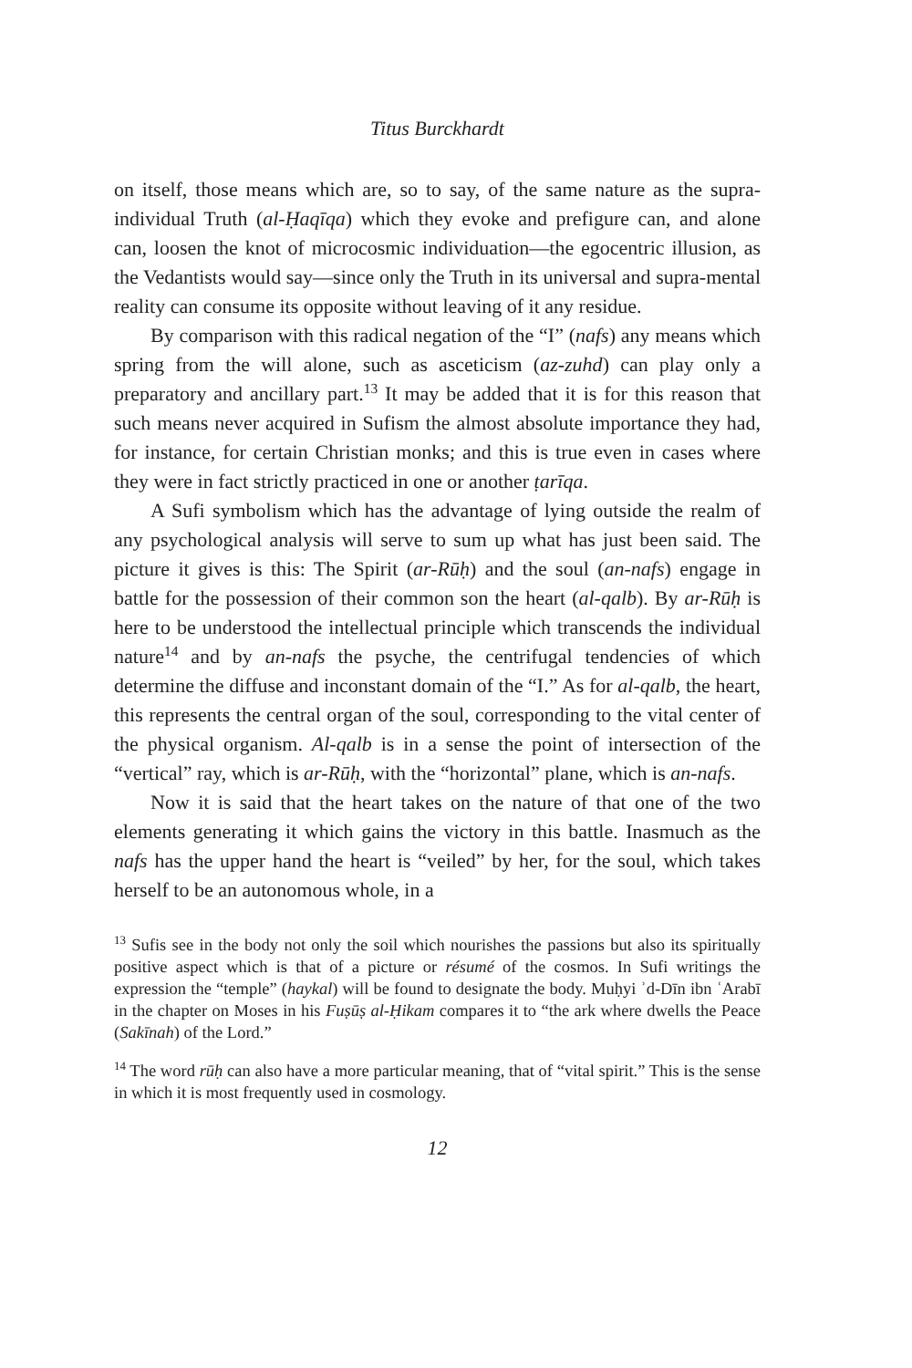Titus Burckhardt
on itself, those means which are, so to say, of the same nature as the supra-individual Truth (al-Ḥaqīqa) which they evoke and prefigure can, and alone can, loosen the knot of microcosmic individuation—the egocentric illusion, as the Vedantists would say—since only the Truth in its universal and supra-mental reality can consume its opposite without leaving of it any residue.
By comparison with this radical negation of the “I” (nafs) any means which spring from the will alone, such as asceticism (az-zuhd) can play only a preparatory and ancillary part.<sup>13</sup> It may be added that it is for this reason that such means never acquired in Sufism the almost absolute importance they had, for instance, for certain Christian monks; and this is true even in cases where they were in fact strictly practiced in one or another ṭarīqa.
A Sufi symbolism which has the advantage of lying outside the realm of any psychological analysis will serve to sum up what has just been said. The picture it gives is this: The Spirit (ar-Rūḥ) and the soul (an-nafs) engage in battle for the possession of their common son the heart (al-qalb). By ar-Rūḥ is here to be understood the intellectual principle which transcends the individual nature<sup>14</sup> and by an-nafs the psyche, the centrifugal tendencies of which determine the diffuse and inconstant domain of the “I.” As for al-qalb, the heart, this represents the central organ of the soul, corresponding to the vital center of the physical organism. Al-qalb is in a sense the point of intersection of the “vertical” ray, which is ar-Rūḥ, with the “horizontal” plane, which is an-nafs.
Now it is said that the heart takes on the nature of that one of the two elements generating it which gains the victory in this battle. Inasmuch as the nafs has the upper hand the heart is “veiled” by her, for the soul, which takes herself to be an autonomous whole, in a
<sup>13</sup> Sufis see in the body not only the soil which nourishes the passions but also its spiritually positive aspect which is that of a picture or résumé of the cosmos. In Sufi writings the expression the “temple” (haykal) will be found to designate the body. Muḥyi ʾd-Dīn ibn ʿArabī in the chapter on Moses in his Fuṣūṣ al-Ḥikam compares it to “the ark where dwells the Peace (Sakīnah) of the Lord.”
<sup>14</sup> The word rūḥ can also have a more particular meaning, that of “vital spirit.” This is the sense in which it is most frequently used in cosmology.
12